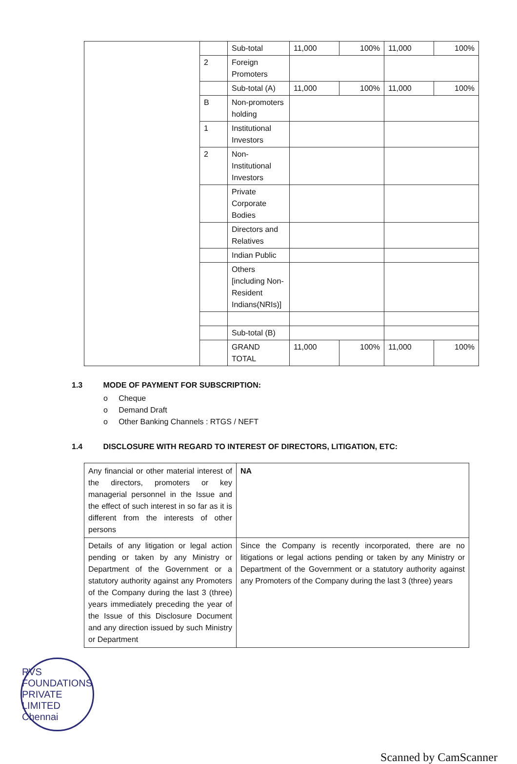| | | Sub-total | 11,000 | 100% | 11,000 | 100% |
| | 2 | Foreign Promoters | | | | |
| | | Sub-total (A) | 11,000 | 100% | 11,000 | 100% |
| | B | Non-promoters holding | | | | |
| | 1 | Institutional Investors | | | | |
| | 2 | Non-Institutional Investors | | | | |
| | | Private Corporate Bodies | | | | |
| | | Directors and Relatives | | | | |
| | | Indian Public | | | | |
| | | Others [including Non-Resident Indians(NRIs)] | | | | |
| | | Sub-total (B) | | | | |
| | | GRAND TOTAL | 11,000 | 100% | 11,000 | 100% |
1.3 MODE OF PAYMENT FOR SUBSCRIPTION:
o Cheque
o Demand Draft
o Other Banking Channels : RTGS / NEFT
1.4 DISCLOSURE WITH REGARD TO INTEREST OF DIRECTORS, LITIGATION, ETC:
| Any financial or other material interest of the directors, promoters or key managerial personnel in the Issue and the effect of such interest in so far as it is different from the interests of other persons | NA |
| Details of any litigation or legal action pending or taken by any Ministry or Department of the Government or a statutory authority against any Promoters of the Company during the last 3 (three) years immediately preceding the year of the Issue of this Disclosure Document and any direction issued by such Ministry or Department | Since the Company is recently incorporated, there are no litigations or legal actions pending or taken by any Ministry or Department of the Government or a statutory authority against any Promoters of the Company during the last 3 (three) years |
RVS FOUNDATIONS PRIVATE LIMITED Chennai
Scanned by CamScanner